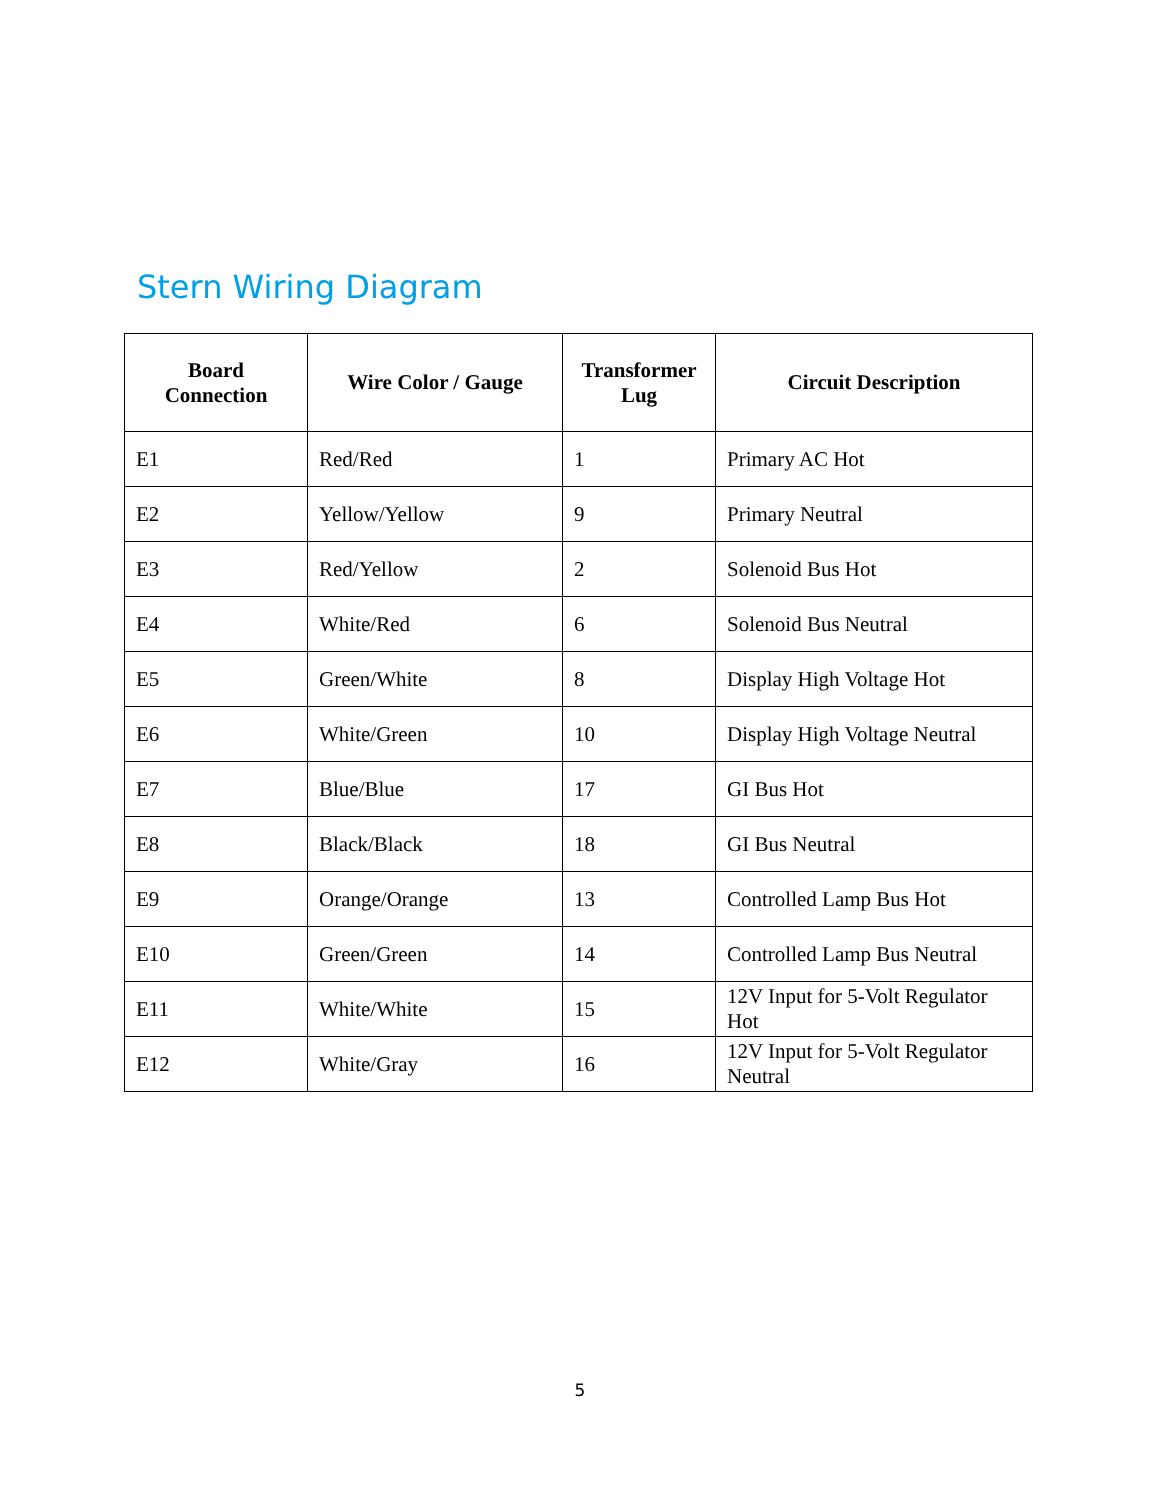Stern Wiring Diagram
| Board Connection | Wire Color / Gauge | Transformer Lug | Circuit Description |
| --- | --- | --- | --- |
| E1 | Red/Red | 1 | Primary AC Hot |
| E2 | Yellow/Yellow | 9 | Primary Neutral |
| E3 | Red/Yellow | 2 | Solenoid Bus Hot |
| E4 | White/Red | 6 | Solenoid Bus Neutral |
| E5 | Green/White | 8 | Display High Voltage Hot |
| E6 | White/Green | 10 | Display High Voltage Neutral |
| E7 | Blue/Blue | 17 | GI Bus Hot |
| E8 | Black/Black | 18 | GI Bus Neutral |
| E9 | Orange/Orange | 13 | Controlled Lamp Bus Hot |
| E10 | Green/Green | 14 | Controlled Lamp Bus Neutral |
| E11 | White/White | 15 | 12V Input for 5-Volt Regulator Hot |
| E12 | White/Gray | 16 | 12V Input for 5-Volt Regulator Neutral |
5